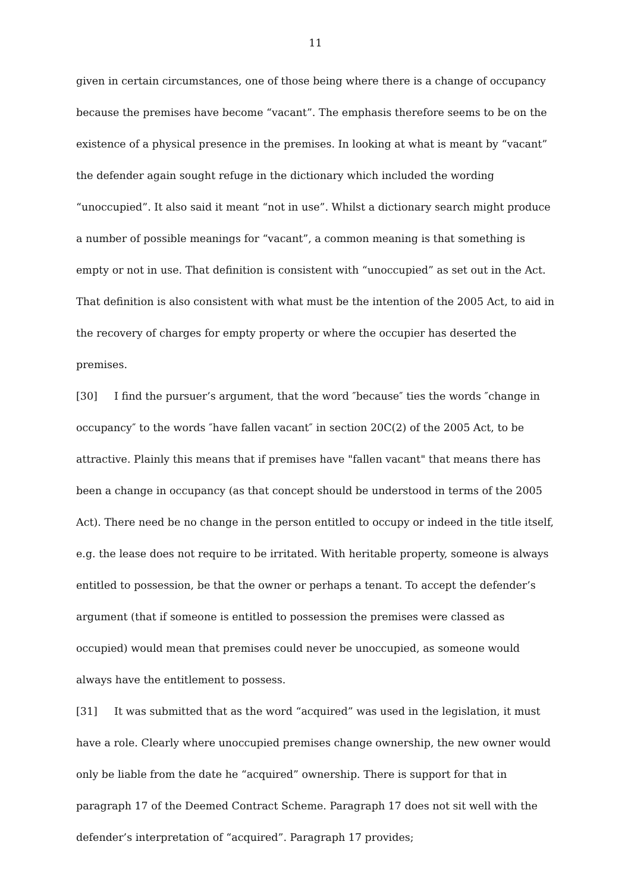11
given in certain circumstances, one of those being where there is a change of occupancy because the premises have become “vacant”. The emphasis therefore seems to be on the existence of a physical presence in the premises. In looking at what is meant by “vacant” the defender again sought refuge in the dictionary which included the wording “unoccupied”. It also said it meant “not in use”. Whilst a dictionary search might produce a number of possible meanings for “vacant”, a common meaning is that something is empty or not in use. That definition is consistent with “unoccupied” as set out in the Act. That definition is also consistent with what must be the intention of the 2005 Act, to aid in the recovery of charges for empty property or where the occupier has deserted the premises.
[30] I find the pursuer’s argument, that the word ″because″ ties the words ″change in occupancy″ to the words ″have fallen vacant″ in section 20C(2) of the 2005 Act, to be attractive. Plainly this means that if premises have "fallen vacant" that means there has been a change in occupancy (as that concept should be understood in terms of the 2005 Act). There need be no change in the person entitled to occupy or indeed in the title itself, e.g. the lease does not require to be irritated. With heritable property, someone is always entitled to possession, be that the owner or perhaps a tenant. To accept the defender’s argument (that if someone is entitled to possession the premises were classed as occupied) would mean that premises could never be unoccupied, as someone would always have the entitlement to possess.
[31] It was submitted that as the word “acquired” was used in the legislation, it must have a role. Clearly where unoccupied premises change ownership, the new owner would only be liable from the date he “acquired” ownership. There is support for that in paragraph 17 of the Deemed Contract Scheme. Paragraph 17 does not sit well with the defender’s interpretation of “acquired”. Paragraph 17 provides;